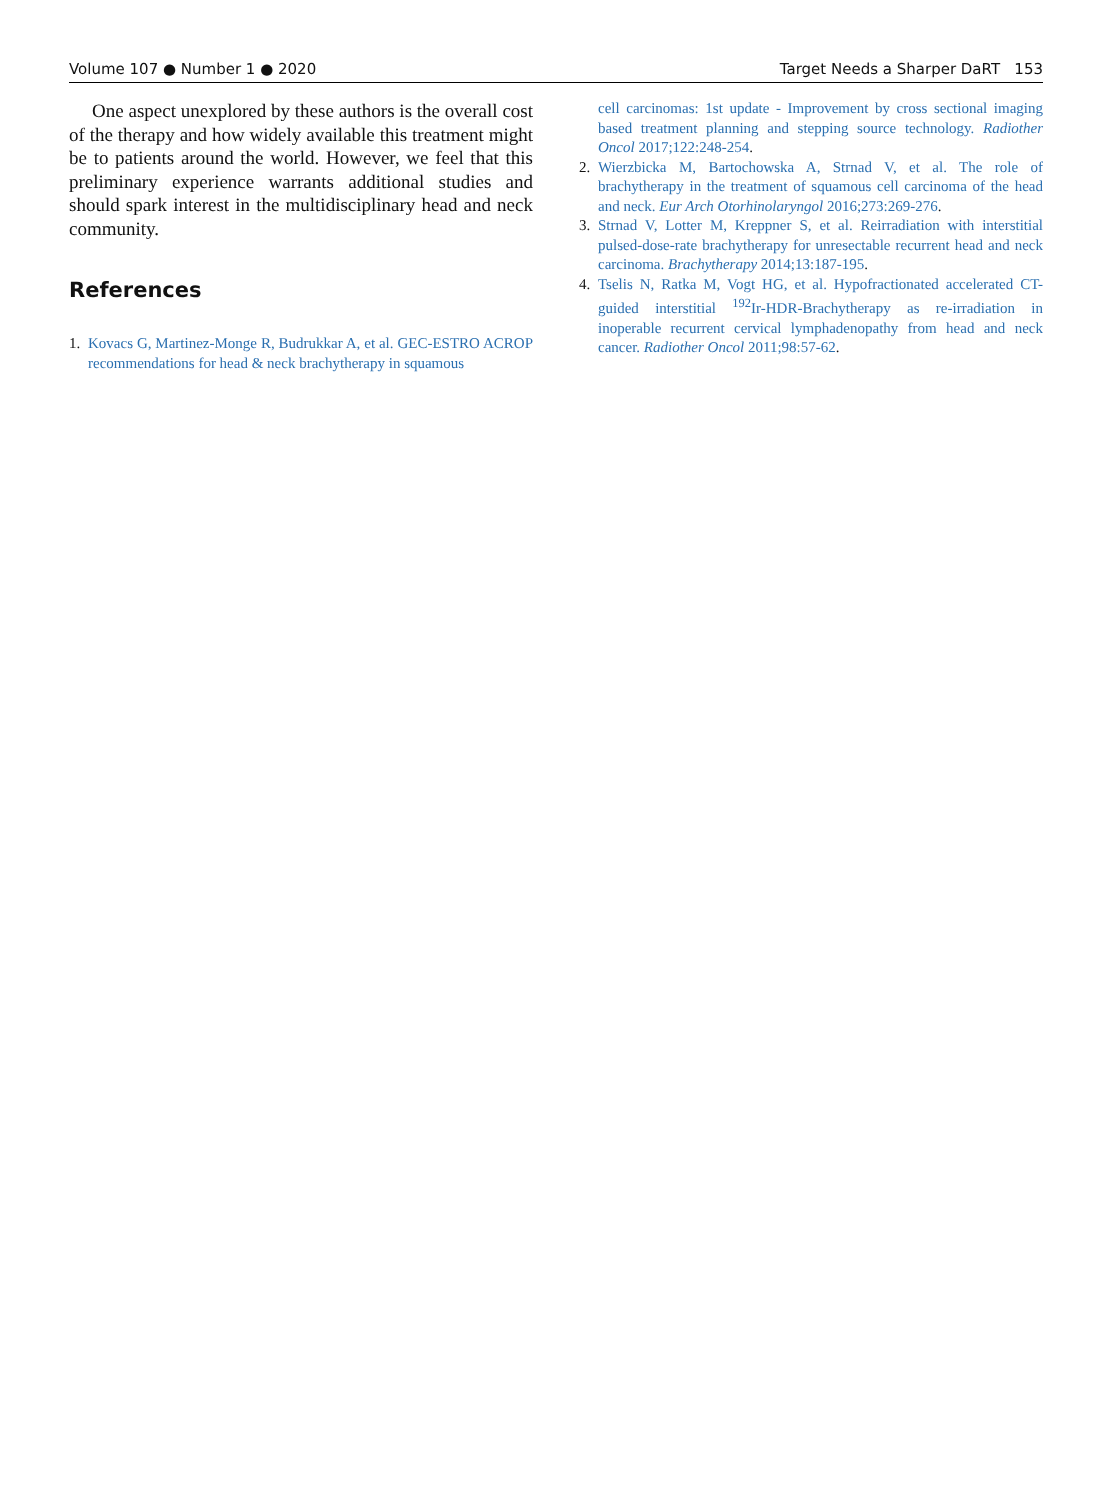Volume 107 ● Number 1 ● 2020 Target Needs a Sharper DaRT 153
One aspect unexplored by these authors is the overall cost of the therapy and how widely available this treatment might be to patients around the world. However, we feel that this preliminary experience warrants additional studies and should spark interest in the multidisciplinary head and neck community.
References
1. Kovacs G, Martinez-Monge R, Budrukkar A, et al. GEC-ESTRO ACROP recommendations for head & neck brachytherapy in squamous
cell carcinomas: 1st update - Improvement by cross sectional imaging based treatment planning and stepping source technology. Radiother Oncol 2017;122:248-254.
2. Wierzbicka M, Bartochowska A, Strnad V, et al. The role of brachytherapy in the treatment of squamous cell carcinoma of the head and neck. Eur Arch Otorhinolaryngol 2016;273:269-276.
3. Strnad V, Lotter M, Kreppner S, et al. Reirradiation with interstitial pulsed-dose-rate brachytherapy for unresectable recurrent head and neck carcinoma. Brachytherapy 2014;13:187-195.
4. Tselis N, Ratka M, Vogt HG, et al. Hypofractionated accelerated CT-guided interstitial <sup>192</sup>Ir-HDR-Brachytherapy as re-irradiation in inoperable recurrent cervical lymphadenopathy from head and neck cancer. Radiother Oncol 2011;98:57-62.